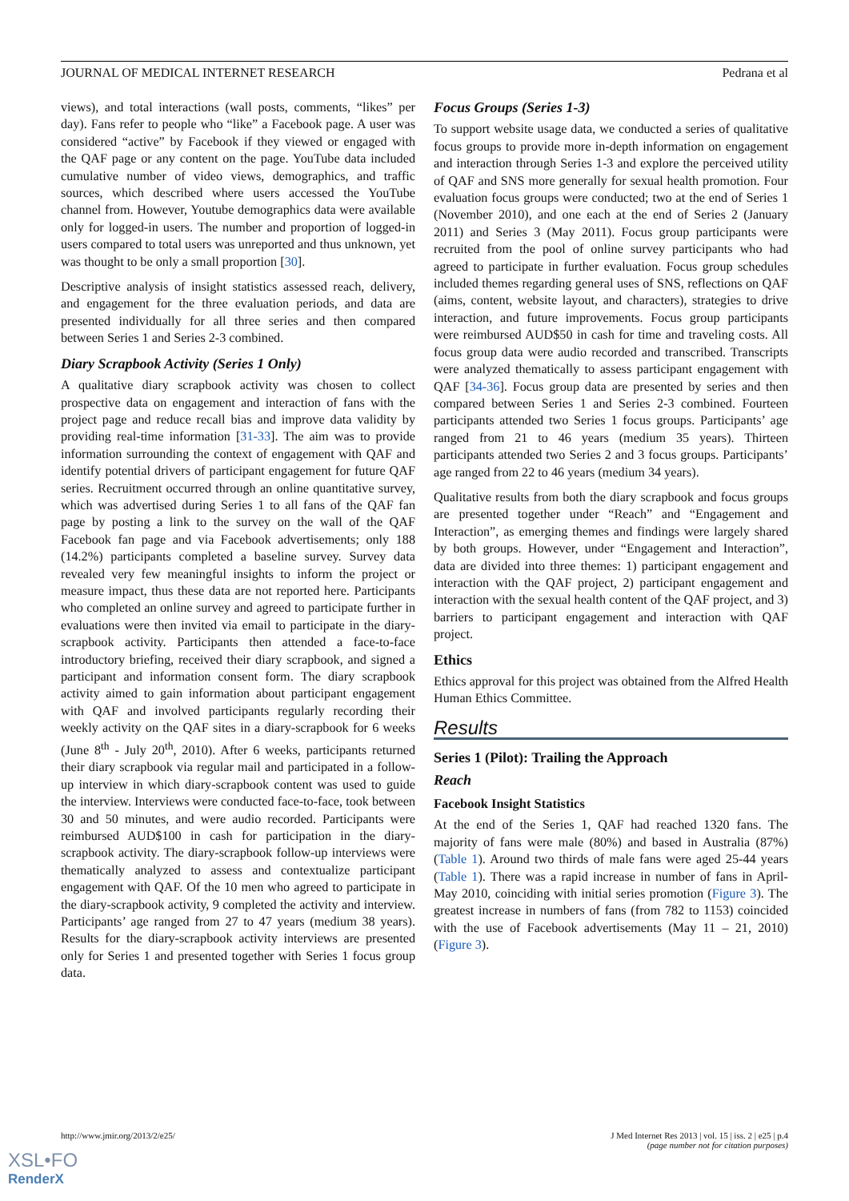JOURNAL OF MEDICAL INTERNET RESEARCH Pedrana et al
views), and total interactions (wall posts, comments, “likes” per day). Fans refer to people who “like” a Facebook page. A user was considered “active” by Facebook if they viewed or engaged with the QAF page or any content on the page. YouTube data included cumulative number of video views, demographics, and traffic sources, which described where users accessed the YouTube channel from. However, Youtube demographics data were available only for logged-in users. The number and proportion of logged-in users compared to total users was unreported and thus unknown, yet was thought to be only a small proportion [30].
Descriptive analysis of insight statistics assessed reach, delivery, and engagement for the three evaluation periods, and data are presented individually for all three series and then compared between Series 1 and Series 2-3 combined.
Diary Scrapbook Activity (Series 1 Only)
A qualitative diary scrapbook activity was chosen to collect prospective data on engagement and interaction of fans with the project page and reduce recall bias and improve data validity by providing real-time information [31-33]. The aim was to provide information surrounding the context of engagement with QAF and identify potential drivers of participant engagement for future QAF series. Recruitment occurred through an online quantitative survey, which was advertised during Series 1 to all fans of the QAF fan page by posting a link to the survey on the wall of the QAF Facebook fan page and via Facebook advertisements; only 188 (14.2%) participants completed a baseline survey. Survey data revealed very few meaningful insights to inform the project or measure impact, thus these data are not reported here. Participants who completed an online survey and agreed to participate further in evaluations were then invited via email to participate in the diary-scrapbook activity. Participants then attended a face-to-face introductory briefing, received their diary scrapbook, and signed a participant and information consent form. The diary scrapbook activity aimed to gain information about participant engagement with QAF and involved participants regularly recording their weekly activity on the QAF sites in a diary-scrapbook for 6 weeks (June 8<sup>th</sup> - July 20<sup>th</sup>, 2010). After 6 weeks, participants returned their diary scrapbook via regular mail and participated in a follow-up interview in which diary-scrapbook content was used to guide the interview. Interviews were conducted face-to-face, took between 30 and 50 minutes, and were audio recorded. Participants were reimbursed AUD$100 in cash for participation in the diary-scrapbook activity. The diary-scrapbook follow-up interviews were thematically analyzed to assess and contextualize participant engagement with QAF. Of the 10 men who agreed to participate in the diary-scrapbook activity, 9 completed the activity and interview. Participants’ age ranged from 27 to 47 years (medium 38 years). Results for the diary-scrapbook activity interviews are presented only for Series 1 and presented together with Series 1 focus group data.
Focus Groups (Series 1-3)
To support website usage data, we conducted a series of qualitative focus groups to provide more in-depth information on engagement and interaction through Series 1-3 and explore the perceived utility of QAF and SNS more generally for sexual health promotion. Four evaluation focus groups were conducted; two at the end of Series 1 (November 2010), and one each at the end of Series 2 (January 2011) and Series 3 (May 2011). Focus group participants were recruited from the pool of online survey participants who had agreed to participate in further evaluation. Focus group schedules included themes regarding general uses of SNS, reflections on QAF (aims, content, website layout, and characters), strategies to drive interaction, and future improvements. Focus group participants were reimbursed AUD$50 in cash for time and traveling costs. All focus group data were audio recorded and transcribed. Transcripts were analyzed thematically to assess participant engagement with QAF [34-36]. Focus group data are presented by series and then compared between Series 1 and Series 2-3 combined. Fourteen participants attended two Series 1 focus groups. Participants’ age ranged from 21 to 46 years (medium 35 years). Thirteen participants attended two Series 2 and 3 focus groups. Participants’ age ranged from 22 to 46 years (medium 34 years).
Qualitative results from both the diary scrapbook and focus groups are presented together under “Reach” and “Engagement and Interaction”, as emerging themes and findings were largely shared by both groups. However, under “Engagement and Interaction”, data are divided into three themes: 1) participant engagement and interaction with the QAF project, 2) participant engagement and interaction with the sexual health content of the QAF project, and 3) barriers to participant engagement and interaction with QAF project.
Ethics
Ethics approval for this project was obtained from the Alfred Health Human Ethics Committee.
Results
Series 1 (Pilot): Trailing the Approach
Reach
Facebook Insight Statistics
At the end of the Series 1, QAF had reached 1320 fans. The majority of fans were male (80%) and based in Australia (87%) (Table 1). Around two thirds of male fans were aged 25-44 years (Table 1). There was a rapid increase in number of fans in April-May 2010, coinciding with initial series promotion (Figure 3). The greatest increase in numbers of fans (from 782 to 1153) coincided with the use of Facebook advertisements (May 11 – 21, 2010) (Figure 3).
http://www.jmir.org/2013/2/e25/ J Med Internet Res 2013 | vol. 15 | iss. 2 | e25 | p.4
(page number not for citation purposes)
XSL•FO
RenderX